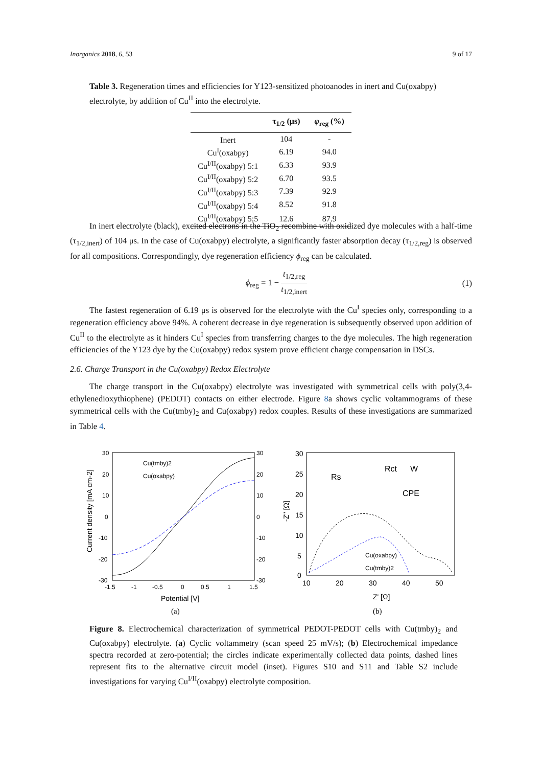Inorganics 2018, 6, 53 9 of 17
Table 3. Regeneration times and efficiencies for Y123-sensitized photoanodes in inert and Cu(oxabpy) electrolyte, by addition of Cu<sup>II</sup> into the electrolyte.
| | τ<sub>1/2</sub> (μs) | φ<sub>reg</sub> (%) |
| --- | --- | --- |
| Inert | 104 | - |
| Cu<sup>I</sup>(oxabpy) | 6.19 | 94.0 |
| Cu<sup>I/II</sup>(oxabpy) 5:1 | 6.33 | 93.9 |
| Cu<sup>I/II</sup>(oxabpy) 5:2 | 6.70 | 93.5 |
| Cu<sup>I/II</sup>(oxabpy) 5:3 | 7.39 | 92.9 |
| Cu<sup>I/II</sup>(oxabpy) 5:4 | 8.52 | 91.8 |
| Cu<sup>I/II</sup>(oxabpy) 5:5 | 12.6 | 87.9 |
In inert electrolyte (black), excited electrons in the TiO<sub>2</sub> recombine with oxidized dye molecules with a half-time (τ<sub>1/2,inert</sub>) of 104 μs. In the case of Cu(oxabpy) electrolyte, a significantly faster absorption decay (τ<sub>1/2,reg</sub>) is observed for all compositions. Correspondingly, dye regeneration efficiency ϕ<sub>reg</sub> can be calculated.
ϕ<sub>reg</sub> = 1 − t<sub>1/2,reg</sub> t<sub>1/2,inert</sub> (1)
The fastest regeneration of 6.19 μs is observed for the electrolyte with the Cu<sup>I</sup> species only, corresponding to a regeneration efficiency above 94%. A coherent decrease in dye regeneration is subsequently observed upon addition of Cu<sup>II</sup> to the electrolyte as it hinders Cu<sup>I</sup> species from transferring charges to the dye molecules. The high regeneration efficiencies of the Y123 dye by the Cu(oxabpy) redox system prove efficient charge compensation in DSCs.
2.6. Charge Transport in the Cu(oxabpy) Redox Electrolyte
The charge transport in the Cu(oxabpy) electrolyte was investigated with symmetrical cells with poly(3,4-ethylenedioxythiophene) (PEDOT) contacts on either electrode. Figure 8a shows cyclic voltammograms of these symmetrical cells with the Cu(tmby)<sub>2</sub> and Cu(oxabpy) redox couples. Results of these investigations are summarized in Table 4.
30
20
10
0
-10
-20
-30
30
20
10
0
-10
-20
-30
-1.5
-1
-0.5
0
0.5
1
1.5
Potential [V]
Current density [mA cm-2]
Cu(tmby)2
Cu(oxabpy)
(a)
30
25
20
15
10
5
0
10
20
30
40
50
Z' [Ω]
-Z'' [Ω]
Rs
Rct
W
CPE
Cu(oxabpy)
Cu(tmby)2
(b)
Figure 8. Electrochemical characterization of symmetrical PEDOT-PEDOT cells with Cu(tmby)<sub>2</sub> and Cu(oxabpy) electrolyte. (a) Cyclic voltammetry (scan speed 25 mV/s); (b) Electrochemical impedance spectra recorded at zero-potential; the circles indicate experimentally collected data points, dashed lines represent fits to the alternative circuit model (inset). Figures S10 and S11 and Table S2 include investigations for varying Cu<sup>I/II</sup>(oxabpy) electrolyte composition.